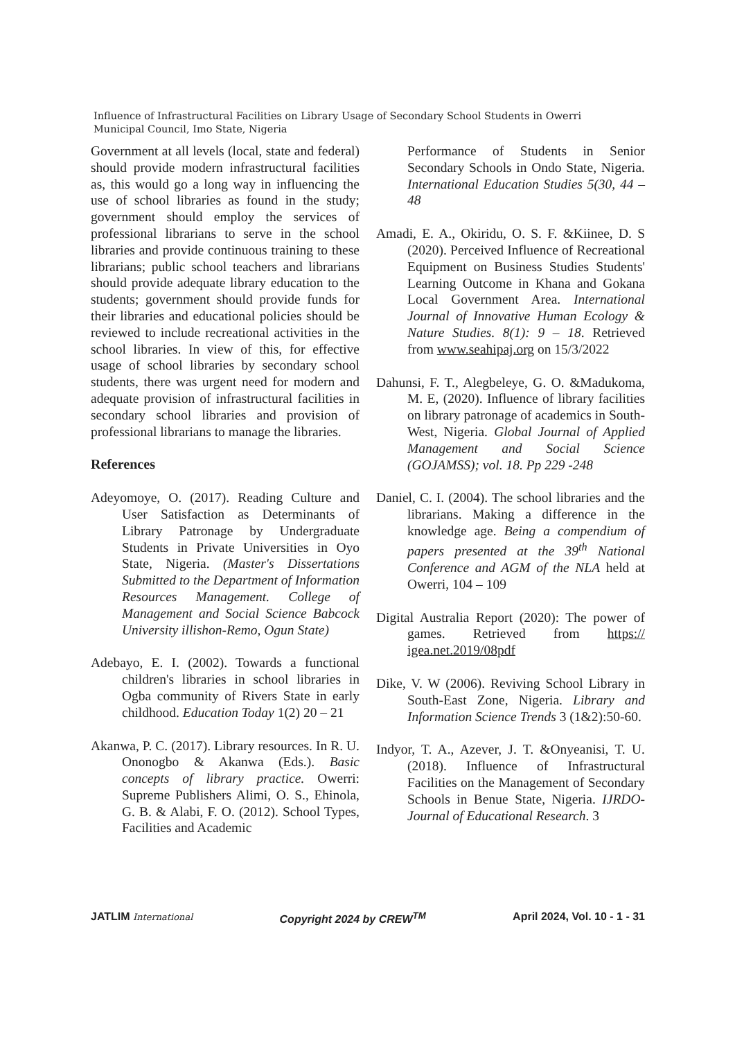Influence of Infrastructural Facilities on Library Usage of Secondary School Students in Owerri Municipal Council, Imo State, Nigeria
Government at all levels (local, state and federal) should provide modern infrastructural facilities as, this would go a long way in influencing the use of school libraries as found in the study; government should employ the services of professional librarians to serve in the school libraries and provide continuous training to these librarians; public school teachers and librarians should provide adequate library education to the students; government should provide funds for their libraries and educational policies should be reviewed to include recreational activities in the school libraries. In view of this, for effective usage of school libraries by secondary school students, there was urgent need for modern and adequate provision of infrastructural facilities in secondary school libraries and provision of professional librarians to manage the libraries.
References
Adeyomoye, O. (2017). Reading Culture and User Satisfaction as Determinants of Library Patronage by Undergraduate Students in Private Universities in Oyo State, Nigeria. (Master's Dissertations Submitted to the Department of Information Resources Management. College of Management and Social Science Babcock University illishon-Remo, Ogun State)
Adebayo, E. I. (2002). Towards a functional children's libraries in school libraries in Ogba community of Rivers State in early childhood. Education Today 1(2) 20 – 21
Akanwa, P. C. (2017). Library resources. In R. U. Ononogbo & Akanwa (Eds.). Basic concepts of library practice. Owerri: Supreme Publishers Alimi, O. S., Ehinola, G. B. & Alabi, F. O. (2012). School Types, Facilities and Academic
Performance of Students in Senior Secondary Schools in Ondo State, Nigeria. International Education Studies 5(30, 44 – 48
Amadi, E. A., Okiridu, O. S. F. &Kiinee, D. S (2020). Perceived Influence of Recreational Equipment on Business Studies Students' Learning Outcome in Khana and Gokana Local Government Area. International Journal of Innovative Human Ecology & Nature Studies. 8(1): 9 – 18. Retrieved from www.seahipaj.org on 15/3/2022
Dahunsi, F. T., Alegbeleye, G. O. &Madukoma, M. E, (2020). Influence of library facilities on library patronage of academics in South-West, Nigeria. Global Journal of Applied Management and Social Science (GOJAMSS); vol. 18. Pp 229 -248
Daniel, C. I. (2004). The school libraries and the librarians. Making a difference in the knowledge age. Being a compendium of papers presented at the 39<sup>th</sup> National Conference and AGM of the NLA held at Owerri, 104 – 109
Digital Australia Report (2020): The power of games. Retrieved from https:// igea.net.2019/08pdf
Dike, V. W (2006). Reviving School Library in South-East Zone, Nigeria. Library and Information Science Trends 3 (1&2):50-60.
Indyor, T. A., Azever, J. T. &Onyeanisi, T. U. (2018). Influence of Infrastructural Facilities on the Management of Secondary Schools in Benue State, Nigeria. IJRDO-Journal of Educational Research. 3
JATLIM International Copyright 2024 by CREW<sup>TM</sup> April 2024, Vol. 10 - 1 - 31